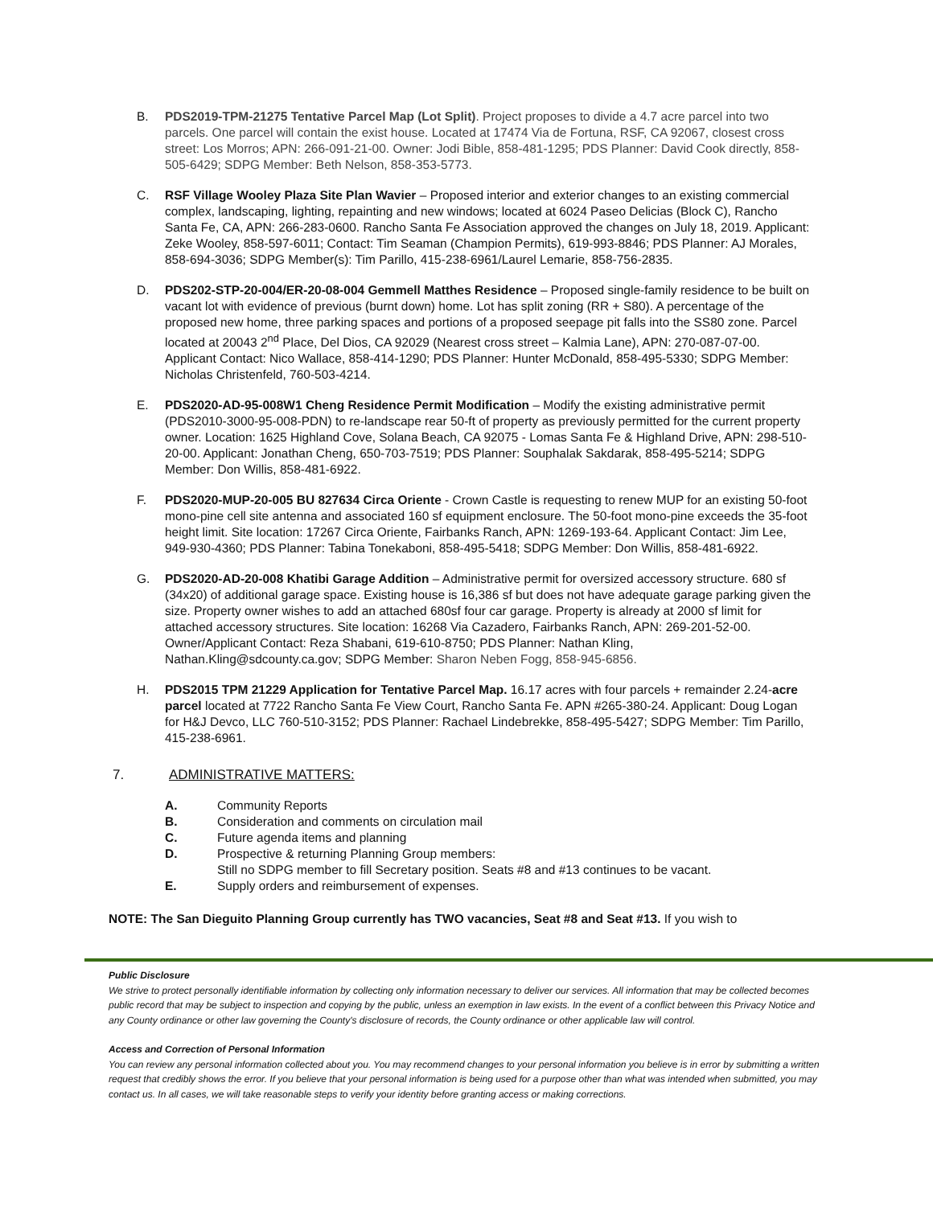B. PDS2019-TPM-21275 Tentative Parcel Map (Lot Split). Project proposes to divide a 4.7 acre parcel into two parcels. One parcel will contain the exist house. Located at 17474 Via de Fortuna, RSF, CA 92067, closest cross street: Los Morros; APN: 266-091-21-00. Owner: Jodi Bible, 858-481-1295; PDS Planner: David Cook directly, 858-505-6429; SDPG Member: Beth Nelson, 858-353-5773.
C. RSF Village Wooley Plaza Site Plan Wavier – Proposed interior and exterior changes to an existing commercial complex, landscaping, lighting, repainting and new windows; located at 6024 Paseo Delicias (Block C), Rancho Santa Fe, CA, APN: 266-283-0600. Rancho Santa Fe Association approved the changes on July 18, 2019. Applicant: Zeke Wooley, 858-597-6011; Contact: Tim Seaman (Champion Permits), 619-993-8846; PDS Planner: AJ Morales, 858-694-3036; SDPG Member(s): Tim Parillo, 415-238-6961/Laurel Lemarie, 858-756-2835.
D. PDS202-STP-20-004/ER-20-08-004 Gemmell Matthes Residence – Proposed single-family residence to be built on vacant lot with evidence of previous (burnt down) home. Lot has split zoning (RR + S80). A percentage of the proposed new home, three parking spaces and portions of a proposed seepage pit falls into the SS80 zone. Parcel located at 20043 2<sup>nd</sup> Place, Del Dios, CA 92029 (Nearest cross street – Kalmia Lane), APN: 270-087-07-00. Applicant Contact: Nico Wallace, 858-414-1290; PDS Planner: Hunter McDonald, 858-495-5330; SDPG Member: Nicholas Christenfeld, 760-503-4214.
E. PDS2020-AD-95-008W1 Cheng Residence Permit Modification – Modify the existing administrative permit (PDS2010-3000-95-008-PDN) to re-landscape rear 50-ft of property as previously permitted for the current property owner. Location: 1625 Highland Cove, Solana Beach, CA 92075 - Lomas Santa Fe & Highland Drive, APN: 298-510-20-00. Applicant: Jonathan Cheng, 650-703-7519; PDS Planner: Souphalak Sakdarak, 858-495-5214; SDPG Member: Don Willis, 858-481-6922.
F. PDS2020-MUP-20-005 BU 827634 Circa Oriente - Crown Castle is requesting to renew MUP for an existing 50-foot mono-pine cell site antenna and associated 160 sf equipment enclosure. The 50-foot mono-pine exceeds the 35-foot height limit. Site location: 17267 Circa Oriente, Fairbanks Ranch, APN: 1269-193-64. Applicant Contact: Jim Lee, 949-930-4360; PDS Planner: Tabina Tonekaboni, 858-495-5418; SDPG Member: Don Willis, 858-481-6922.
G. PDS2020-AD-20-008 Khatibi Garage Addition – Administrative permit for oversized accessory structure. 680 sf (34x20) of additional garage space. Existing house is 16,386 sf but does not have adequate garage parking given the size. Property owner wishes to add an attached 680sf four car garage. Property is already at 2000 sf limit for attached accessory structures. Site location: 16268 Via Cazadero, Fairbanks Ranch, APN: 269-201-52-00. Owner/Applicant Contact: Reza Shabani, 619-610-8750; PDS Planner: Nathan Kling, Nathan.Kling@sdcounty.ca.gov; SDPG Member: Sharon Neben Fogg, 858-945-6856.
H. PDS2015 TPM 21229 Application for Tentative Parcel Map. 16.17 acres with four parcels + remainder 2.24-acre parcel located at 7722 Rancho Santa Fe View Court, Rancho Santa Fe. APN #265-380-24. Applicant: Doug Logan for H&J Devco, LLC 760-510-3152; PDS Planner: Rachael Lindebrekke, 858-495-5427; SDPG Member: Tim Parillo, 415-238-6961.
7. ADMINISTRATIVE MATTERS:
A. Community Reports
B. Consideration and comments on circulation mail
C. Future agenda items and planning
D. Prospective & returning Planning Group members:
Still no SDPG member to fill Secretary position. Seats #8 and #13 continues to be vacant.
E. Supply orders and reimbursement of expenses.
NOTE: The San Dieguito Planning Group currently has TWO vacancies, Seat #8 and Seat #13. If you wish to
Public Disclosure
We strive to protect personally identifiable information by collecting only information necessary to deliver our services. All information that may be collected becomes public record that may be subject to inspection and copying by the public, unless an exemption in law exists. In the event of a conflict between this Privacy Notice and any County ordinance or other law governing the County's disclosure of records, the County ordinance or other applicable law will control.
Access and Correction of Personal Information
You can review any personal information collected about you. You may recommend changes to your personal information you believe is in error by submitting a written request that credibly shows the error. If you believe that your personal information is being used for a purpose other than what was intended when submitted, you may contact us. In all cases, we will take reasonable steps to verify your identity before granting access or making corrections.